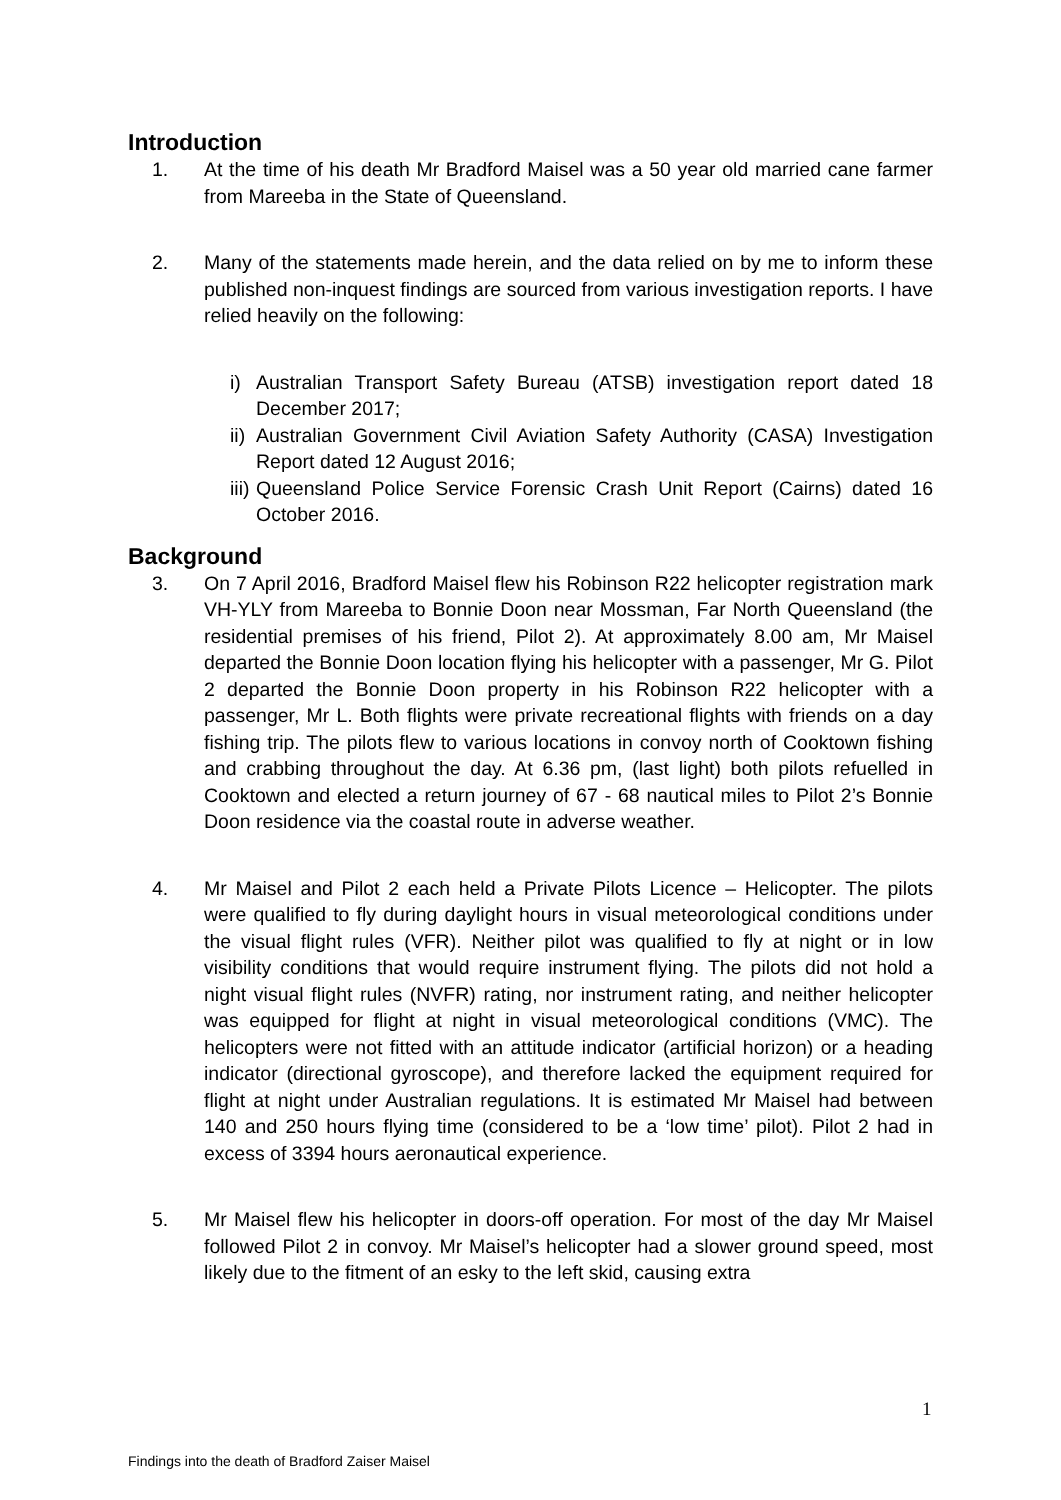Introduction
1. At the time of his death Mr Bradford Maisel was a 50 year old married cane farmer from Mareeba in the State of Queensland.
2. Many of the statements made herein, and the data relied on by me to inform these published non-inquest findings are sourced from various investigation reports. I have relied heavily on the following:
i) Australian Transport Safety Bureau (ATSB) investigation report dated 18 December 2017;
ii)
Australian Government Civil Aviation Safety Authority (CASA) Investigation Report dated 12 August 2016;
iii)
Queensland Police Service Forensic Crash Unit Report (Cairns) dated 16 October 2016.
Background
3. On 7 April 2016, Bradford Maisel flew his Robinson R22 helicopter registration mark VH-YLY from Mareeba to Bonnie Doon near Mossman, Far North Queensland (the residential premises of his friend, Pilot 2). At approximately 8.00 am, Mr Maisel departed the Bonnie Doon location flying his helicopter with a passenger, Mr G. Pilot 2 departed the Bonnie Doon property in his Robinson R22 helicopter with a passenger, Mr L. Both flights were private recreational flights with friends on a day fishing trip. The pilots flew to various locations in convoy north of Cooktown fishing and crabbing throughout the day. At 6.36 pm, (last light) both pilots refuelled in Cooktown and elected a return journey of 67 - 68 nautical miles to Pilot 2’s Bonnie Doon residence via the coastal route in adverse weather.
4. Mr Maisel and Pilot 2 each held a Private Pilots Licence – Helicopter. The pilots were qualified to fly during daylight hours in visual meteorological conditions under the visual flight rules (VFR). Neither pilot was qualified to fly at night or in low visibility conditions that would require instrument flying. The pilots did not hold a night visual flight rules (NVFR) rating, nor instrument rating, and neither helicopter was equipped for flight at night in visual meteorological conditions (VMC). The helicopters were not fitted with an attitude indicator (artificial horizon) or a heading indicator (directional gyroscope), and therefore lacked the equipment required for flight at night under Australian regulations. It is estimated Mr Maisel had between 140 and 250 hours flying time (considered to be a ‘low time’ pilot). Pilot 2 had in excess of 3394 hours aeronautical experience.
5. Mr Maisel flew his helicopter in doors-off operation. For most of the day Mr Maisel followed Pilot 2 in convoy. Mr Maisel’s helicopter had a slower ground speed, most likely due to the fitment of an esky to the left skid, causing extra
1
Findings into the death of Bradford Zaiser Maisel